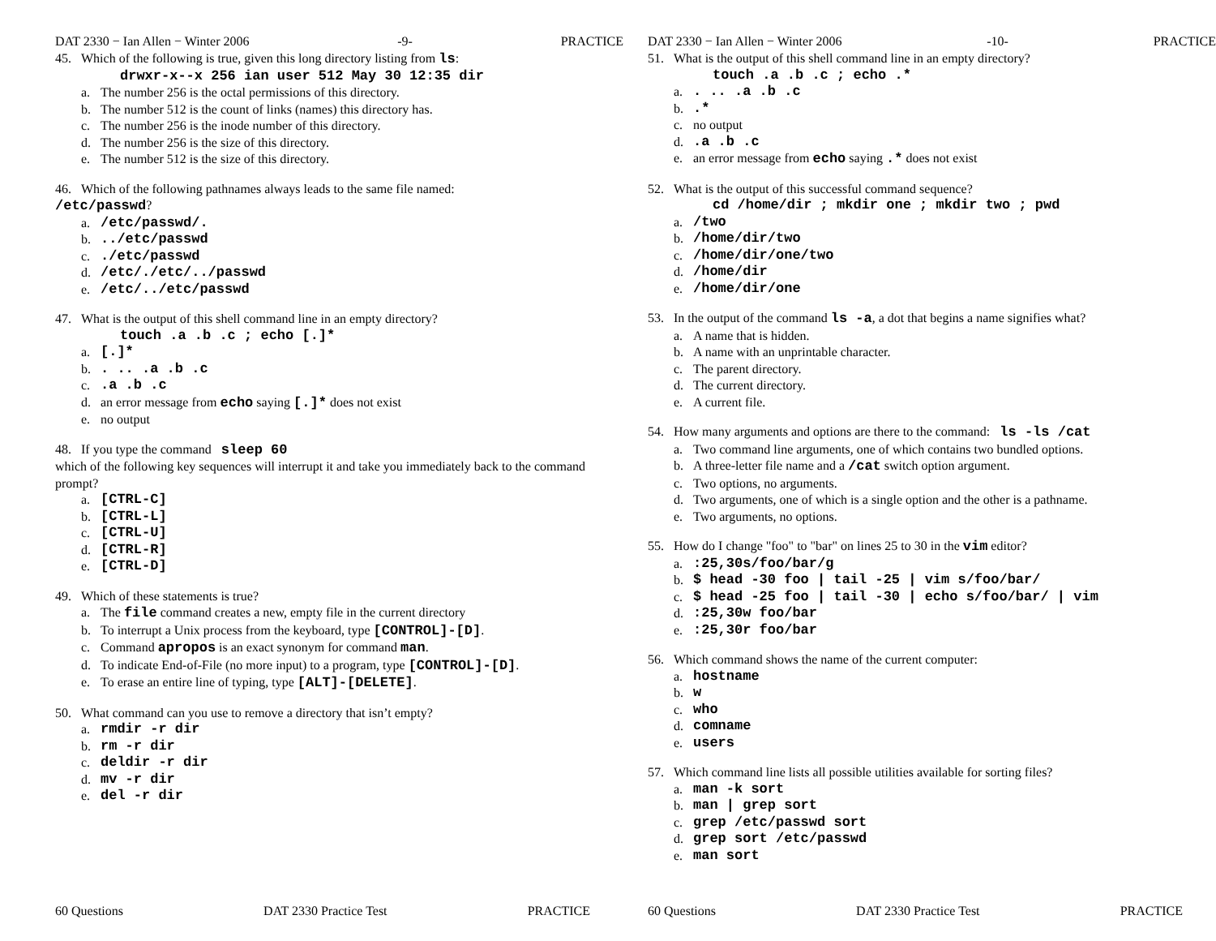DAT 2330 − Ian Allen − Winter 2006 -9- PRACTICE
45. Which of the following is true, given this long directory listing from ls:
drwxr-x--x 256 ian user 512 May 30 12:35 dir
a. The number 256 is the octal permissions of this directory.
b. The number 512 is the count of links (names) this directory has.
c. The number 256 is the inode number of this directory.
d. The number 256 is the size of this directory.
e. The number 512 is the size of this directory.
46. Which of the following pathnames always leads to the same file named:
/etc/passwd?
a. /etc/passwd/.
b.../etc/passwd
c../etc/passwd
d. /etc/./etc/../passwd
e. /etc/../etc/passwd
47. What is the output of this shell command line in an empty directory?
touch .a .b .c ; echo [.]*
a. [.]*
b.. .. .a .b .c
c..a .b .c
d. an error message from echo saying [.]* does not exist
e. no output
48. If you type the command sleep 60
which of the following key sequences will interrupt it and take you immediately back to the command prompt?
a. [CTRL-C]
b. [CTRL-L]
c. [CTRL-U]
d. [CTRL-R]
e. [CTRL-D]
49. Which of these statements is true?
a. The file command creates a new, empty file in the current directory
b. To interrupt a Unix process from the keyboard, type [CONTROL]-[D].
c. Command apropos is an exact synonym for command man.
d. To indicate End-of-File (no more input) to a program, type [CONTROL]-[D].
e. To erase an entire line of typing, type [ALT]-[DELETE].
50. What command can you use to remove a directory that isn’t empty?
a. rmdir -r dir
b. rm -r dir
c. deldir -r dir
d. mv -r dir
e. del -r dir
60 Questions DAT 2330 Practice Test PRACTICE
DAT 2330 − Ian Allen − Winter 2006 -10- PRACTICE
51. What is the output of this shell command line in an empty directory?
touch .a .b .c ; echo .*
a.. .. .a .b .c
b..*
c. no output
d..a .b .c
e. an error message from echo saying .* does not exist
52. What is the output of this successful command sequence?
cd /home/dir ; mkdir one ; mkdir two ; pwd
a. /two
b. /home/dir/two
c. /home/dir/one/two
d. /home/dir
e. /home/dir/one
53. In the output of the command ls -a, a dot that begins a name signifies what?
a. A name that is hidden.
b. A name with an unprintable character.
c. The parent directory.
d. The current directory.
e. A current file.
54. How many arguments and options are there to the command: ls -ls /cat
a. Two command line arguments, one of which contains two bundled options.
b. A three-letter file name and a /cat switch option argument.
c. Two options, no arguments.
d. Two arguments, one of which is a single option and the other is a pathname.
e. Two arguments, no options.
55. How do I change "foo" to "bar" on lines 25 to 30 in the vim editor?
a.:25,30s/foo/bar/g
b. $ head -30 foo | tail -25 | vim s/foo/bar/
c. $ head -25 foo | tail -30 | echo s/foo/bar/ | vim
d.:25,30w foo/bar
e.:25,30r foo/bar
56. Which command shows the name of the current computer:
a. hostname
b. w
c. who
d. comname
e. users
57. Which command line lists all possible utilities available for sorting files?
a. man -k sort
b. man | grep sort
c. grep /etc/passwd sort
d. grep sort /etc/passwd
e. man sort
60 Questions DAT 2330 Practice Test PRACTICE